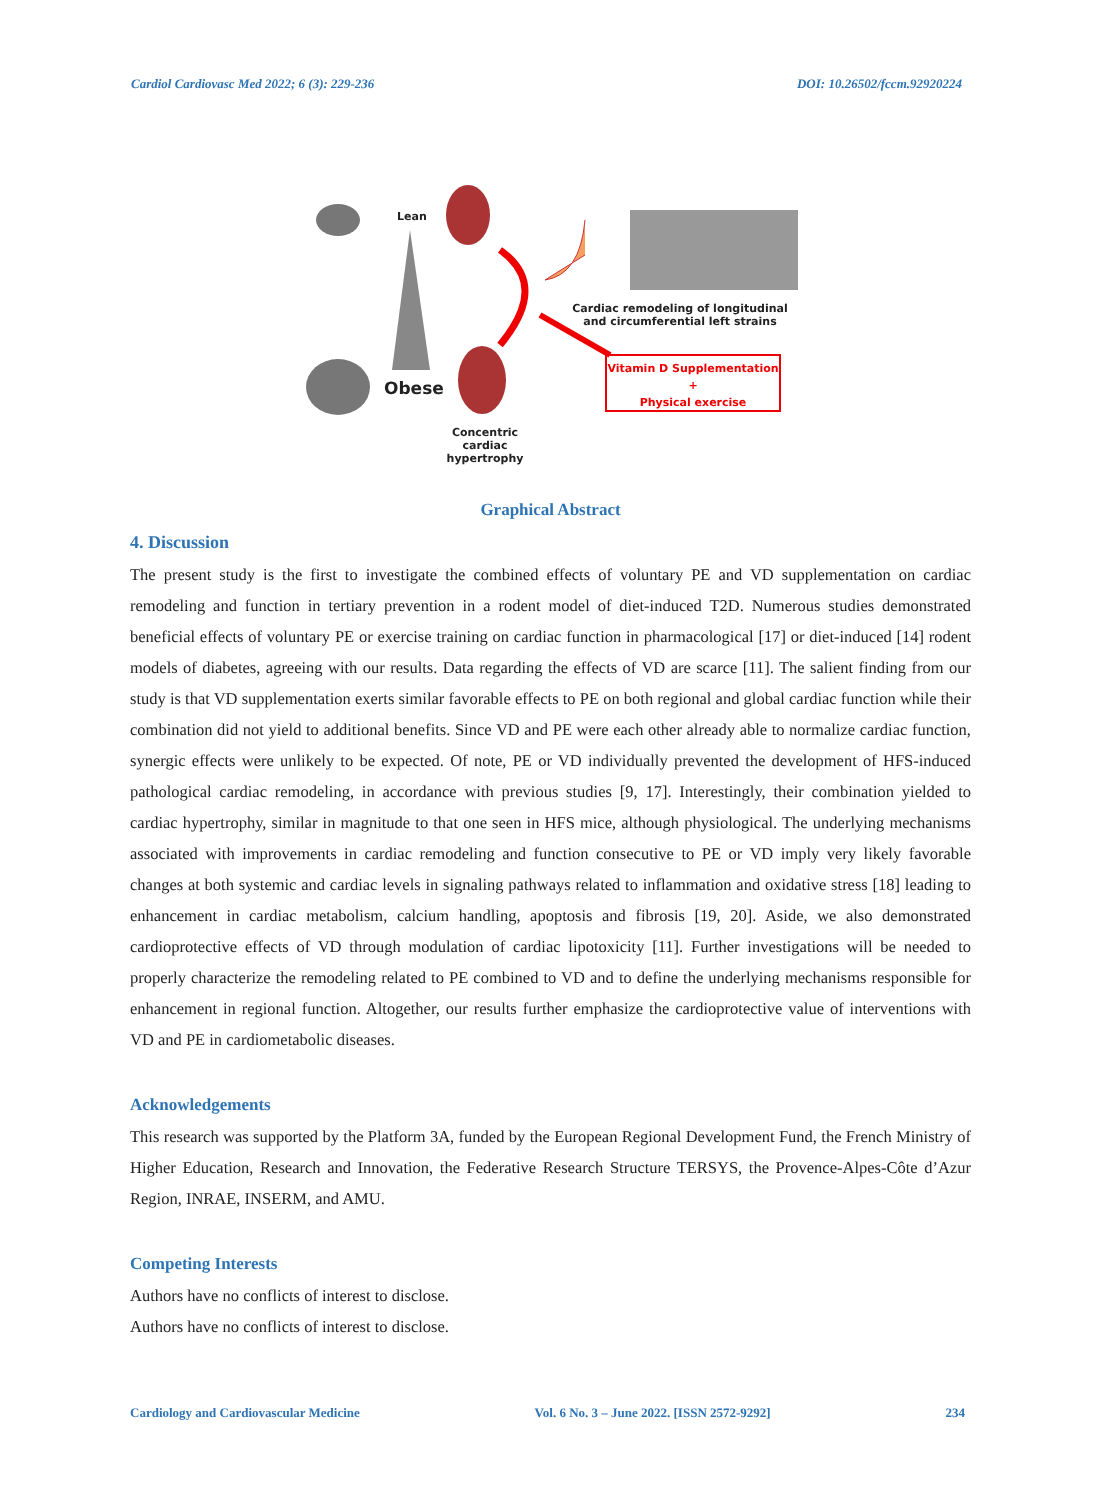Cardiol Cardiovasc Med 2022; 6 (3): 229-236 DOI: 10.26502/fccm.92920224
Lean
Obese
Cardiac remodeling of longitudinal and circumferential left strains
Vitamin D Supplementation
+
Physical exercise
Concentric cardiac hypertrophy
Graphical Abstract
4. Discussion
The present study is the first to investigate the combined effects of voluntary PE and VD supplementation on cardiac remodeling and function in tertiary prevention in a rodent model of diet-induced T2D. Numerous studies demonstrated beneficial effects of voluntary PE or exercise training on cardiac function in pharmacological [17] or diet-induced [14] rodent models of diabetes, agreeing with our results. Data regarding the effects of VD are scarce [11]. The salient finding from our study is that VD supplementation exerts similar favorable effects to PE on both regional and global cardiac function while their combination did not yield to additional benefits. Since VD and PE were each other already able to normalize cardiac function, synergic effects were unlikely to be expected. Of note, PE or VD individually prevented the development of HFS-induced pathological cardiac remodeling, in accordance with previous studies [9, 17]. Interestingly, their combination yielded to cardiac hypertrophy, similar in magnitude to that one seen in HFS mice, although physiological. The underlying mechanisms associated with improvements in cardiac remodeling and function consecutive to PE or VD imply very likely favorable changes at both systemic and cardiac levels in signaling pathways related to inflammation and oxidative stress [18] leading to enhancement in cardiac metabolism, calcium handling, apoptosis and fibrosis [19, 20]. Aside, we also demonstrated cardioprotective effects of VD through modulation of cardiac lipotoxicity [11]. Further investigations will be needed to properly characterize the remodeling related to PE combined to VD and to define the underlying mechanisms responsible for enhancement in regional function. Altogether, our results further emphasize the cardioprotective value of interventions with VD and PE in cardiometabolic diseases.
Acknowledgements
This research was supported by the Platform 3A, funded by the European Regional Development Fund, the French Ministry of Higher Education, Research and Innovation, the Federative Research Structure TERSYS, the Provence-Alpes-Côte d’Azur Region, INRAE, INSERM, and AMU.
Competing Interests
Authors have no conflicts of interest to disclose.
Authors have no conflicts of interest to disclose.
Cardiology and Cardiovascular Medicine Vol. 6 No. 3 – June 2022. [ISSN 2572-9292] 234